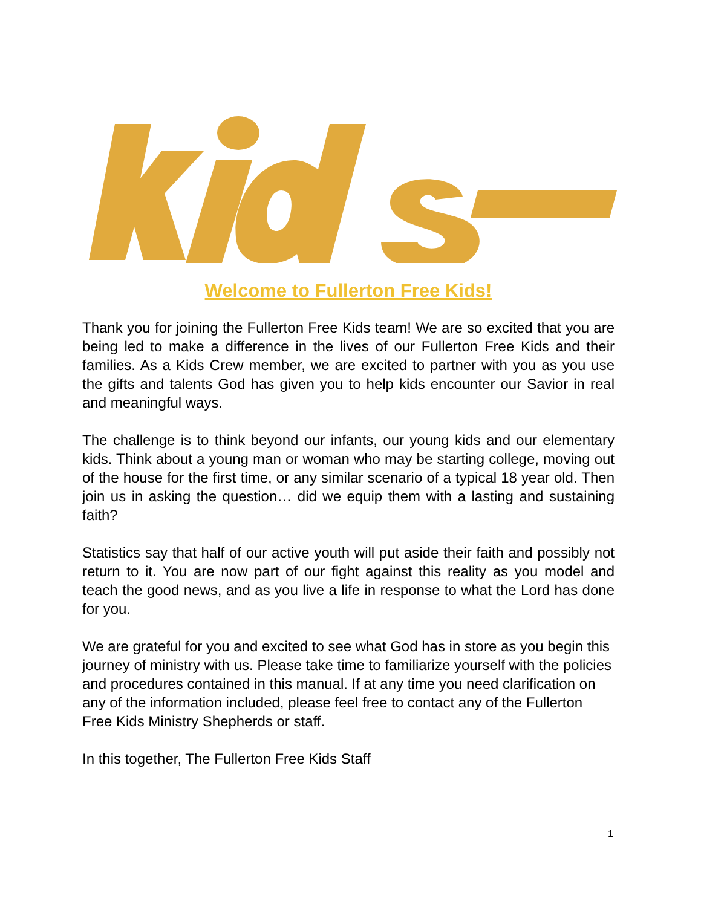Welcome to Fullerton Free Kids!
Thank you for joining the Fullerton Free Kids team! We are so excited that you are being led to make a difference in the lives of our Fullerton Free Kids and their families. As a Kids Crew member, we are excited to partner with you as you use the gifts and talents God has given you to help kids encounter our Savior in real and meaningful ways.
The challenge is to think beyond our infants, our young kids and our elementary kids. Think about a young man or woman who may be starting college, moving out of the house for the first time, or any similar scenario of a typical 18 year old. Then join us in asking the question… did we equip them with a lasting and sustaining faith?
Statistics say that half of our active youth will put aside their faith and possibly not return to it. You are now part of our fight against this reality as you model and teach the good news, and as you live a life in response to what the Lord has done for you.
We are grateful for you and excited to see what God has in store as you begin this journey of ministry with us. Please take time to familiarize yourself with the policies and procedures contained in this manual. If at any time you need clarification on any of the information included, please feel free to contact any of the Fullerton Free Kids Ministry Shepherds or staff.
In this together, The Fullerton Free Kids Staff
1